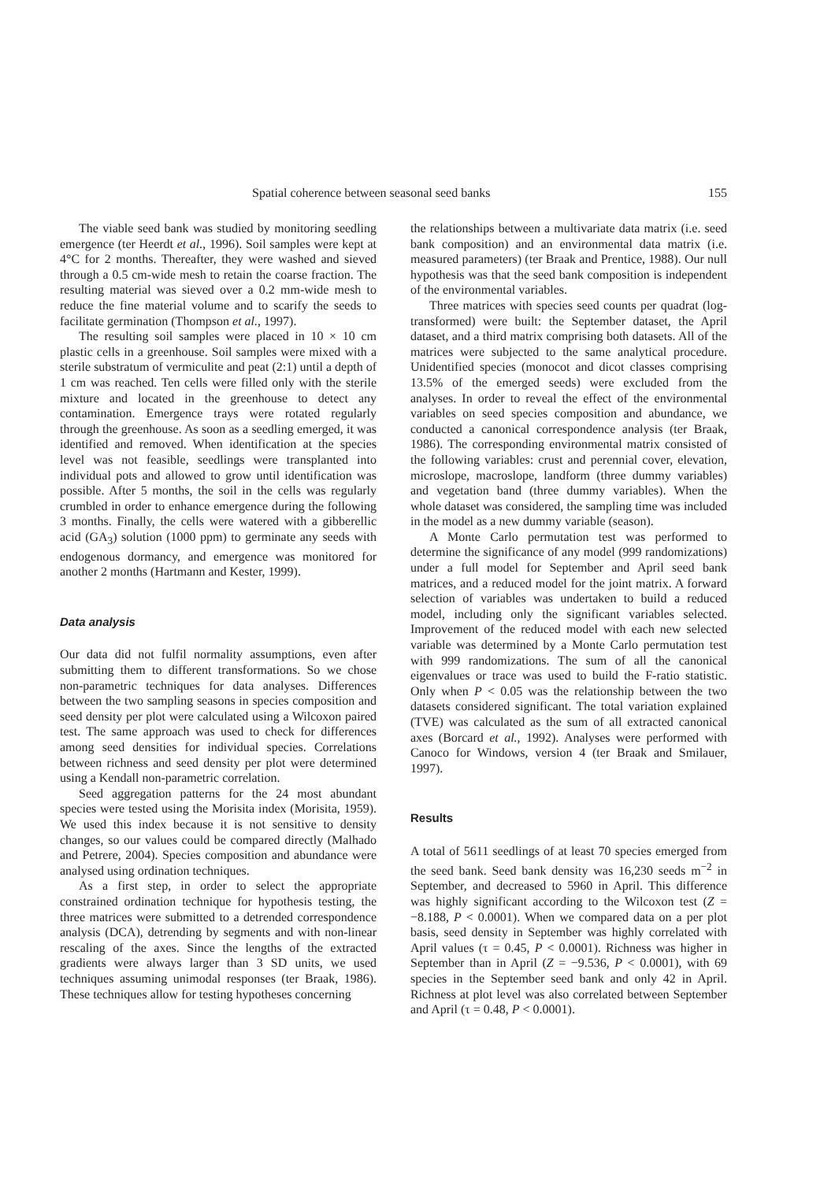Spatial coherence between seasonal seed banks 155
The viable seed bank was studied by monitoring seedling emergence (ter Heerdt et al., 1996). Soil samples were kept at 4°C for 2 months. Thereafter, they were washed and sieved through a 0.5 cm-wide mesh to retain the coarse fraction. The resulting material was sieved over a 0.2 mm-wide mesh to reduce the fine material volume and to scarify the seeds to facilitate germination (Thompson et al., 1997).
The resulting soil samples were placed in 10 × 10 cm plastic cells in a greenhouse. Soil samples were mixed with a sterile substratum of vermiculite and peat (2:1) until a depth of 1 cm was reached. Ten cells were filled only with the sterile mixture and located in the greenhouse to detect any contamination. Emergence trays were rotated regularly through the greenhouse. As soon as a seedling emerged, it was identified and removed. When identification at the species level was not feasible, seedlings were transplanted into individual pots and allowed to grow until identification was possible. After 5 months, the soil in the cells was regularly crumbled in order to enhance emergence during the following 3 months. Finally, the cells were watered with a gibberellic acid (GA<sub>3</sub>) solution (1000 ppm) to germinate any seeds with endogenous dormancy, and emergence was monitored for another 2 months (Hartmann and Kester, 1999).
Data analysis
Our data did not fulfil normality assumptions, even after submitting them to different transformations. So we chose non-parametric techniques for data analyses. Differences between the two sampling seasons in species composition and seed density per plot were calculated using a Wilcoxon paired test. The same approach was used to check for differences among seed densities for individual species. Correlations between richness and seed density per plot were determined using a Kendall non-parametric correlation.
Seed aggregation patterns for the 24 most abundant species were tested using the Morisita index (Morisita, 1959). We used this index because it is not sensitive to density changes, so our values could be compared directly (Malhado and Petrere, 2004). Species composition and abundance were analysed using ordination techniques.
As a first step, in order to select the appropriate constrained ordination technique for hypothesis testing, the three matrices were submitted to a detrended correspondence analysis (DCA), detrending by segments and with non-linear rescaling of the axes. Since the lengths of the extracted gradients were always larger than 3 SD units, we used techniques assuming unimodal responses (ter Braak, 1986). These techniques allow for testing hypotheses concerning
the relationships between a multivariate data matrix (i.e. seed bank composition) and an environmental data matrix (i.e. measured parameters) (ter Braak and Prentice, 1988). Our null hypothesis was that the seed bank composition is independent of the environmental variables.
Three matrices with species seed counts per quadrat (log-transformed) were built: the September dataset, the April dataset, and a third matrix comprising both datasets. All of the matrices were subjected to the same analytical procedure. Unidentified species (monocot and dicot classes comprising 13.5% of the emerged seeds) were excluded from the analyses. In order to reveal the effect of the environmental variables on seed species composition and abundance, we conducted a canonical correspondence analysis (ter Braak, 1986). The corresponding environmental matrix consisted of the following variables: crust and perennial cover, elevation, microslope, macroslope, landform (three dummy variables) and vegetation band (three dummy variables). When the whole dataset was considered, the sampling time was included in the model as a new dummy variable (season).
A Monte Carlo permutation test was performed to determine the significance of any model (999 randomizations) under a full model for September and April seed bank matrices, and a reduced model for the joint matrix. A forward selection of variables was undertaken to build a reduced model, including only the significant variables selected. Improvement of the reduced model with each new selected variable was determined by a Monte Carlo permutation test with 999 randomizations. The sum of all the canonical eigenvalues or trace was used to build the F-ratio statistic. Only when P < 0.05 was the relationship between the two datasets considered significant. The total variation explained (TVE) was calculated as the sum of all extracted canonical axes (Borcard et al., 1992). Analyses were performed with Canoco for Windows, version 4 (ter Braak and Smilauer, 1997).
Results
A total of 5611 seedlings of at least 70 species emerged from the seed bank. Seed bank density was 16,230 seeds m<sup>−2</sup> in September, and decreased to 5960 in April. This difference was highly significant according to the Wilcoxon test (Z = −8.188, P < 0.0001). When we compared data on a per plot basis, seed density in September was highly correlated with April values (τ = 0.45, P < 0.0001). Richness was higher in September than in April (Z = −9.536, P < 0.0001), with 69 species in the September seed bank and only 42 in April. Richness at plot level was also correlated between September and April (τ = 0.48, P < 0.0001).